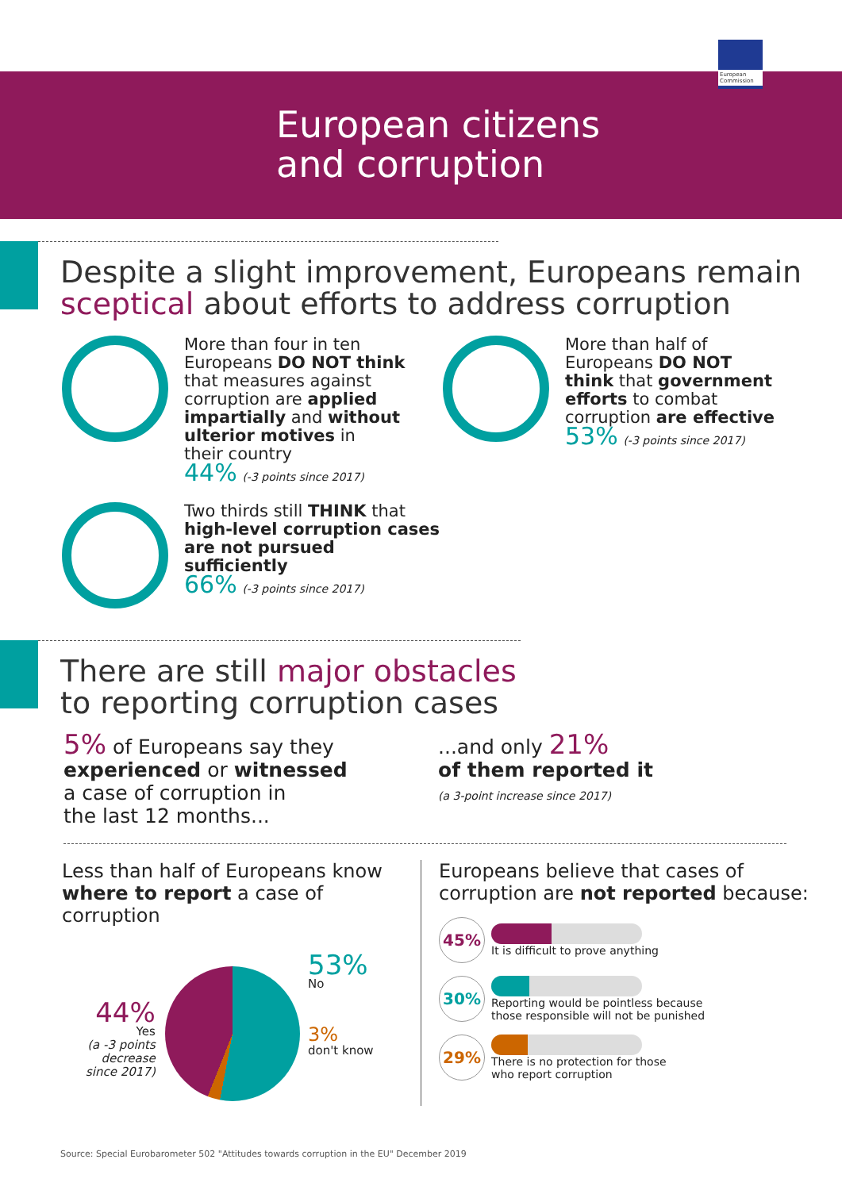European Commission
European citizens
and corruption
Despite a slight improvement, Europeans remain
sceptical about efforts to address corruption
More than four in ten
Europeans DO NOT think
that measures against
corruption are applied
impartially and without
ulterior motives in
their country
44% (-3 points since 2017)
Two thirds still THINK that
high-level corruption cases
are not pursued sufficiently
66% (-3 points since 2017)
More than half of
Europeans DO NOT
think that government
efforts to combat
corruption are effective
53% (-3 points since 2017)
There are still major obstacles
to reporting corruption cases
5% of Europeans say they
experienced or witnessed
a case of corruption in
the last 12 months...
...and only 21%
of them reported it
(a 3-point increase since 2017)
Less than half of Europeans know
where to report a case of corruption
53%
No
3%
don't know
44%
Yes
(a -3 points
decrease
since 2017)
Europeans believe that cases of
corruption are not reported because:
45%
It is difficult to prove anything
30%
Reporting would be pointless because
those responsible will not be punished
29%
There is no protection for those
who report corruption
Source: Special Eurobarometer 502 "Attitudes towards corruption in the EU" December 2019